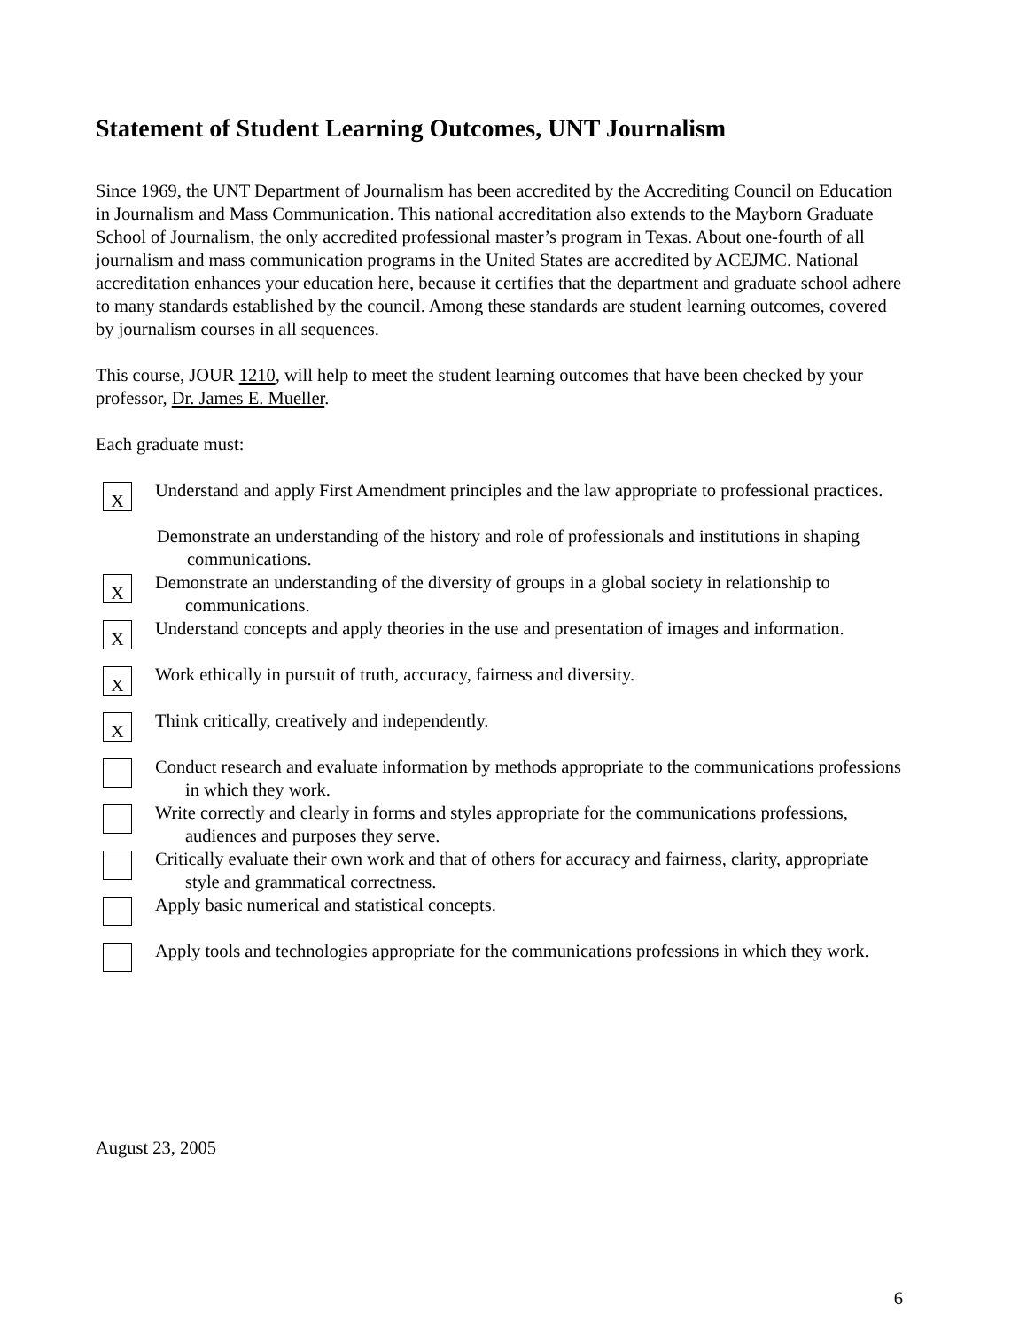Statement of Student Learning Outcomes, UNT Journalism
Since 1969, the UNT Department of Journalism has been accredited by the Accrediting Council on Education in Journalism and Mass Communication. This national accreditation also extends to the Mayborn Graduate School of Journalism, the only accredited professional master’s program in Texas. About one-fourth of all journalism and mass communication programs in the United States are accredited by ACEJMC. National accreditation enhances your education here, because it certifies that the department and graduate school adhere to many standards established by the council. Among these standards are student learning outcomes, covered by journalism courses in all sequences.
This course, JOUR 1210, will help to meet the student learning outcomes that have been checked by your professor, Dr. James E. Mueller.
Each graduate must:
X
Understand and apply First Amendment principles and the law appropriate to professional practices.
Demonstrate an understanding of the history and role of professionals and institutions in shaping communications.
X
Demonstrate an understanding of the diversity of groups in a global society in relationship to communications.
X
Understand concepts and apply theories in the use and presentation of images and information.
X
Work ethically in pursuit of truth, accuracy, fairness and diversity.
X
Think critically, creatively and independently.
Conduct research and evaluate information by methods appropriate to the communications professions in which they work.
Write correctly and clearly in forms and styles appropriate for the communications professions, audiences and purposes they serve.
Critically evaluate their own work and that of others for accuracy and fairness, clarity, appropriate style and grammatical correctness.
Apply basic numerical and statistical concepts.
Apply tools and technologies appropriate for the communications professions in which they work.
August 23, 2005
6